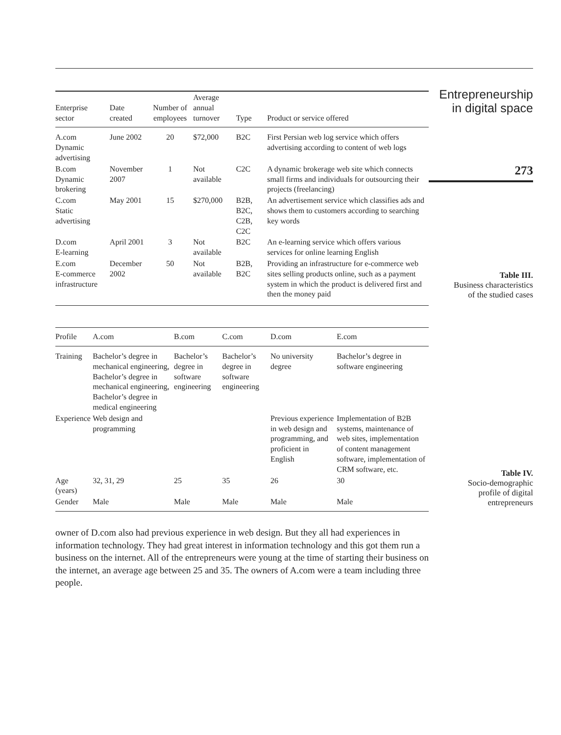| Enterprise sector | Date created | Number of employees | Average annual turnover | Type | Product or service offered |
| --- | --- | --- | --- | --- | --- |
| A.com Dynamic advertising | June 2002 | 20 | $72,000 | B2C | First Persian web log service which offers advertising according to content of web logs |
| B.com Dynamic brokering | November 2007 | 1 | Not available | C2C | A dynamic brokerage web site which connects small firms and individuals for outsourcing their projects (freelancing) |
| C.com Static advertising | May 2001 | 15 | $270,000 | B2B, B2C, C2B, C2C | An advertisement service which classifies ads and shows them to customers according to searching key words |
| D.com E-learning | April 2001 | 3 | Not available | B2C | An e-learning service which offers various services for online learning English |
| E.com E-commerce infrastructure | December 2002 | 50 | Not available | B2B, B2C | Providing an infrastructure for e-commerce web sites selling products online, such as a payment system in which the product is delivered first and then the money paid |
Entrepreneurship
in digital space
273
Table III.
Business characteristics
of the studied cases
| Profile | A.com | B.com | C.com | D.com | E.com |
| --- | --- | --- | --- | --- | --- |
| Training | Bachelor’s degree in mechanical engineering, Bachelor’s degree in mechanical engineering, Bachelor’s degree in medical engineering | Bachelor’s degree in software engineering | Bachelor’s degree in software engineering | No university degree | Bachelor’s degree in software engineering |
| Experience | Web design and programming | | | Previous experience in web design and programming, and proficient in English | Implementation of B2B systems, maintenance of web sites, implementation of content management software, implementation of CRM software, etc. |
| Age (years) | 32, 31, 29 | 25 | 35 | 26 | 30 |
| Gender | Male | Male | Male | Male | Male |
Table IV.
Socio-demographic
profile of digital
entrepreneurs
owner of D.com also had previous experience in web design. But they all had experiences in information technology. They had great interest in information technology and this got them run a business on the internet. All of the entrepreneurs were young at the time of starting their business on the internet, an average age between 25 and 35. The owners of A.com were a team including three people.